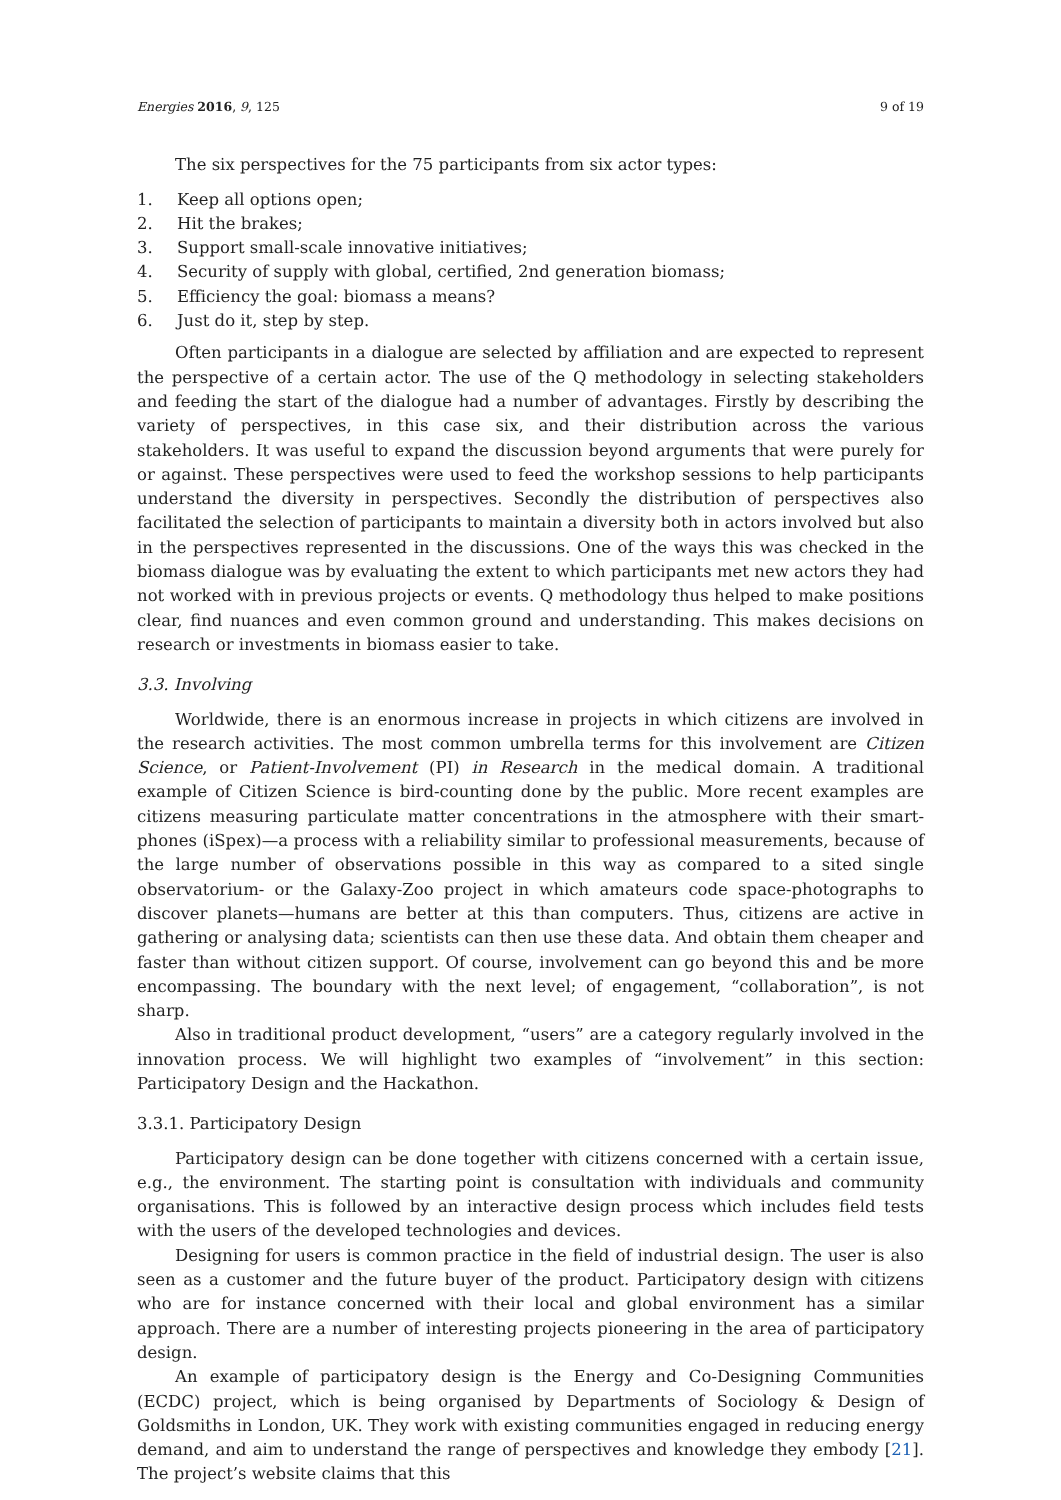Energies 2016, 9, 125 9 of 19
The six perspectives for the 75 participants from six actor types:
1. Keep all options open;
2. Hit the brakes;
3. Support small-scale innovative initiatives;
4. Security of supply with global, certified, 2nd generation biomass;
5. Efficiency the goal: biomass a means?
6. Just do it, step by step.
Often participants in a dialogue are selected by affiliation and are expected to represent the perspective of a certain actor. The use of the Q methodology in selecting stakeholders and feeding the start of the dialogue had a number of advantages. Firstly by describing the variety of perspectives, in this case six, and their distribution across the various stakeholders. It was useful to expand the discussion beyond arguments that were purely for or against. These perspectives were used to feed the workshop sessions to help participants understand the diversity in perspectives. Secondly the distribution of perspectives also facilitated the selection of participants to maintain a diversity both in actors involved but also in the perspectives represented in the discussions. One of the ways this was checked in the biomass dialogue was by evaluating the extent to which participants met new actors they had not worked with in previous projects or events. Q methodology thus helped to make positions clear, find nuances and even common ground and understanding. This makes decisions on research or investments in biomass easier to take.
3.3. Involving
Worldwide, there is an enormous increase in projects in which citizens are involved in the research activities. The most common umbrella terms for this involvement are Citizen Science, or Patient-Involvement (PI) in Research in the medical domain. A traditional example of Citizen Science is bird-counting done by the public. More recent examples are citizens measuring particulate matter concentrations in the atmosphere with their smart-phones (iSpex)—a process with a reliability similar to professional measurements, because of the large number of observations possible in this way as compared to a sited single observatorium- or the Galaxy-Zoo project in which amateurs code space-photographs to discover planets—humans are better at this than computers. Thus, citizens are active in gathering or analysing data; scientists can then use these data. And obtain them cheaper and faster than without citizen support. Of course, involvement can go beyond this and be more encompassing. The boundary with the next level; of engagement, “collaboration”, is not sharp.
Also in traditional product development, “users” are a category regularly involved in the innovation process. We will highlight two examples of “involvement” in this section: Participatory Design and the Hackathon.
3.3.1. Participatory Design
Participatory design can be done together with citizens concerned with a certain issue, e.g., the environment. The starting point is consultation with individuals and community organisations. This is followed by an interactive design process which includes field tests with the users of the developed technologies and devices.
Designing for users is common practice in the field of industrial design. The user is also seen as a customer and the future buyer of the product. Participatory design with citizens who are for instance concerned with their local and global environment has a similar approach. There are a number of interesting projects pioneering in the area of participatory design.
An example of participatory design is the Energy and Co-Designing Communities (ECDC) project, which is being organised by Departments of Sociology & Design of Goldsmiths in London, UK. They work with existing communities engaged in reducing energy demand, and aim to understand the range of perspectives and knowledge they embody [21]. The project’s website claims that this